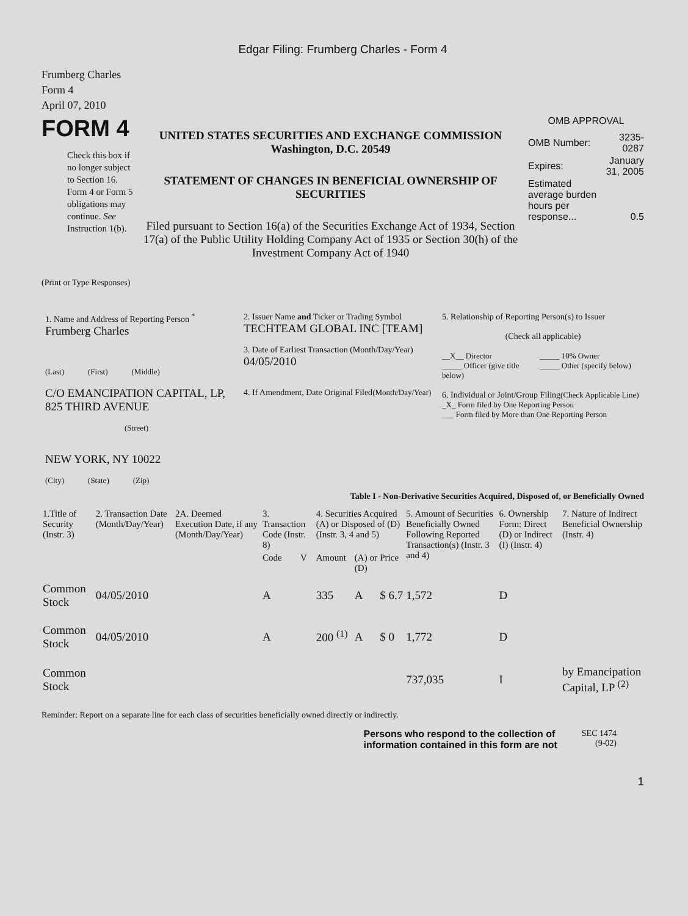Edgar Filing: Frumberg Charles - Form 4
Frumberg Charles
Form 4
April 07, 2010
FORM 4
Check this box if no longer subject to Section 16. Form 4 or Form 5 obligations may continue. See Instruction 1(b).
UNITED STATES SECURITIES AND EXCHANGE COMMISSION
Washington, D.C. 20549
STATEMENT OF CHANGES IN BENEFICIAL OWNERSHIP OF SECURITIES
Filed pursuant to Section 16(a) of the Securities Exchange Act of 1934, Section 17(a) of the Public Utility Holding Company Act of 1935 or Section 30(h) of the Investment Company Act of 1940
OMB APPROVAL
| OMB Number: | 3235-0287 |
| Expires: | January 31, 2005 |
| Estimated average burden hours per response... | 0.5 |
(Print or Type Responses)
1. Name and Address of Reporting Person <sup>*</sup>
Frumberg Charles
(Last) (First) (Middle)
C/O EMANCIPATION CAPITAL, LP, 825 THIRD AVENUE
(Street)
NEW YORK, NY 10022
(City) (State) (Zip)
2. Issuer Name and Ticker or Trading Symbol
TECHTEAM GLOBAL INC [TEAM]
3. Date of Earliest Transaction (Month/Day/Year)
04/05/2010
4. If Amendment, Date Original Filed(Month/Day/Year)
5. Relationship of Reporting Person(s) to Issuer
(Check all applicable)
__X__ Director
_____ Officer (give title below)
_____ 10% Owner
_____ Other (specify below)
6. Individual or Joint/Group Filing(Check Applicable Line)
_X_ Form filed by One Reporting Person
___ Form filed by More than One Reporting Person
Table I - Non-Derivative Securities Acquired, Disposed of, or Beneficially Owned
| 1.Title of Security (Instr. 3) | 2. Transaction Date (Month/Day/Year) | 2A. Deemed Execution Date, if any (Month/Day/Year) | 3. Transaction Code (Instr. 8) | | 4. Securities Acquired (A) or Disposed of (D) (Instr. 3, 4 and 5) | | | 5. Amount of Securities Beneficially Owned Following Reported Transaction(s) (Instr. 3 and 4) | 6. Ownership Form: Direct (D) or Indirect (I) (Instr. 4) | 7. Nature of Indirect Beneficial Ownership (Instr. 4) |
| --- | --- | --- | --- | --- | --- | --- | --- | --- | --- | --- |
| | | | Code | V | Amount | (A) or (D) | Price | | | |
| Common Stock | 04/05/2010 | | A | | 335 | A | $ 6.7 | 1,572 | D | |
| Common Stock | 04/05/2010 | | A | | 200 <sup>(1)</sup> | A | $ 0 | 1,772 | D | |
| Common Stock | | | | | | | | 737,035 | I | by Emancipation Capital, LP <sup>(2)</sup> |
Reminder: Report on a separate line for each class of securities beneficially owned directly or indirectly.
Persons who respond to the collection of
information contained in this form are not
SEC 1474
(9-02)
1